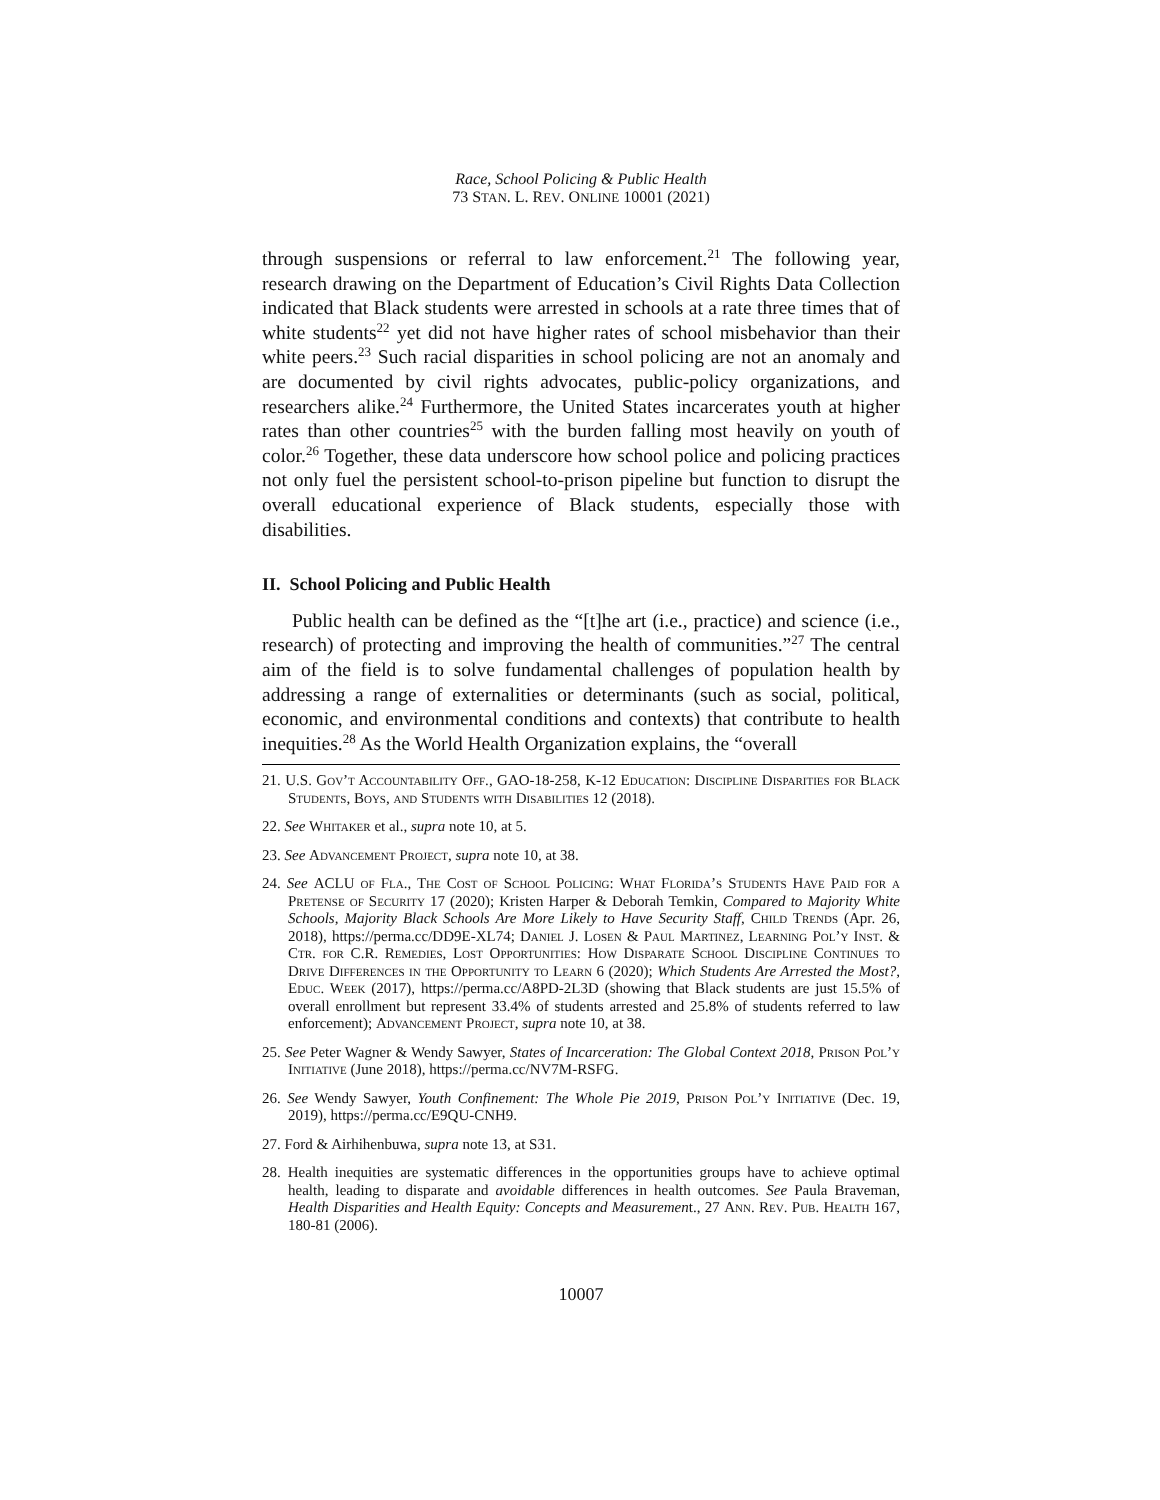Race, School Policing & Public Health
73 STAN. L. REV. ONLINE 10001 (2021)
through suspensions or referral to law enforcement.<sup>21</sup> The following year, research drawing on the Department of Education’s Civil Rights Data Collection indicated that Black students were arrested in schools at a rate three times that of white students<sup>22</sup> yet did not have higher rates of school misbehavior than their white peers.<sup>23</sup> Such racial disparities in school policing are not an anomaly and are documented by civil rights advocates, public-policy organizations, and researchers alike.<sup>24</sup> Furthermore, the United States incarcerates youth at higher rates than other countries<sup>25</sup> with the burden falling most heavily on youth of color.<sup>26</sup> Together, these data underscore how school police and policing practices not only fuel the persistent school-to-prison pipeline but function to disrupt the overall educational experience of Black students, especially those with disabilities.
II. School Policing and Public Health
Public health can be defined as the “[t]he art (i.e., practice) and science (i.e., research) of protecting and improving the health of communities.”<sup>27</sup> The central aim of the field is to solve fundamental challenges of population health by addressing a range of externalities or determinants (such as social, political, economic, and environmental conditions and contexts) that contribute to health inequities.<sup>28</sup> As the World Health Organization explains, the “overall
21. U.S. Gov’t Accountability Off., GAO-18-258, K-12 Education: Discipline Disparities for Black Students, Boys, and Students with Disabilities 12 (2018).
22. See Whitaker et al., supra note 10, at 5.
23. See Advancement Project, supra note 10, at 38.
24. See ACLU of Fla., The Cost of School Policing: What Florida’s Students Have Paid for a Pretense of Security 17 (2020); Kristen Harper & Deborah Temkin, Compared to Majority White Schools, Majority Black Schools Are More Likely to Have Security Staff, Child Trends (Apr. 26, 2018), https://perma.cc/DD9E-XL74; Daniel J. Losen & Paul Martinez, Learning Pol’y Inst. & Ctr. for C.R. Remedies, Lost Opportunities: How Disparate School Discipline Continues to Drive Differences in the Opportunity to Learn 6 (2020); Which Students Are Arrested the Most?, Educ. Week (2017), https://perma.cc/A8PD-2L3D (showing that Black students are just 15.5% of overall enrollment but represent 33.4% of students arrested and 25.8% of students referred to law enforcement); Advancement Project, supra note 10, at 38.
25. See Peter Wagner & Wendy Sawyer, States of Incarceration: The Global Context 2018, Prison Pol’y Initiative (June 2018), https://perma.cc/NV7M-RSFG.
26. See Wendy Sawyer, Youth Confinement: The Whole Pie 2019, Prison Pol’y Initiative (Dec. 19, 2019), https://perma.cc/E9QU-CNH9.
27. Ford & Airhihenbuwa, supra note 13, at S31.
28. Health inequities are systematic differences in the opportunities groups have to achieve optimal health, leading to disparate and avoidable differences in health outcomes. See Paula Braveman, Health Disparities and Health Equity: Concepts and Measurement., 27 Ann. Rev. Pub. Health 167, 180-81 (2006).
10007